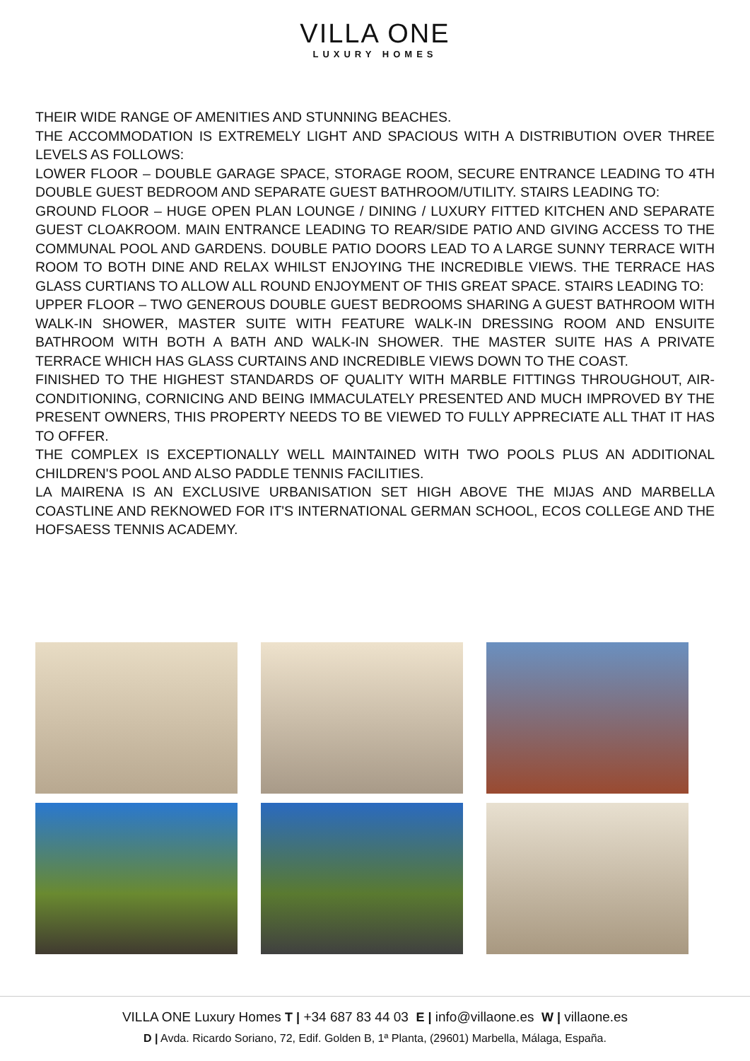VILLA ONE
LUXURY HOMES
THEIR WIDE RANGE OF AMENITIES AND STUNNING BEACHES.
THE ACCOMMODATION IS EXTREMELY LIGHT AND SPACIOUS WITH A DISTRIBUTION OVER THREE LEVELS AS FOLLOWS:
LOWER FLOOR – DOUBLE GARAGE SPACE, STORAGE ROOM, SECURE ENTRANCE LEADING TO 4TH DOUBLE GUEST BEDROOM AND SEPARATE GUEST BATHROOM/UTILITY. STAIRS LEADING TO:
GROUND FLOOR – HUGE OPEN PLAN LOUNGE / DINING / LUXURY FITTED KITCHEN AND SEPARATE GUEST CLOAKROOM. MAIN ENTRANCE LEADING TO REAR/SIDE PATIO AND GIVING ACCESS TO THE COMMUNAL POOL AND GARDENS. DOUBLE PATIO DOORS LEAD TO A LARGE SUNNY TERRACE WITH ROOM TO BOTH DINE AND RELAX WHILST ENJOYING THE INCREDIBLE VIEWS. THE TERRACE HAS GLASS CURTIANS TO ALLOW ALL ROUND ENJOYMENT OF THIS GREAT SPACE. STAIRS LEADING TO:
UPPER FLOOR – TWO GENEROUS DOUBLE GUEST BEDROOMS SHARING A GUEST BATHROOM WITH WALK-IN SHOWER, MASTER SUITE WITH FEATURE WALK-IN DRESSING ROOM AND ENSUITE BATHROOM WITH BOTH A BATH AND WALK-IN SHOWER. THE MASTER SUITE HAS A PRIVATE TERRACE WHICH HAS GLASS CURTAINS AND INCREDIBLE VIEWS DOWN TO THE COAST.
FINISHED TO THE HIGHEST STANDARDS OF QUALITY WITH MARBLE FITTINGS THROUGHOUT, AIR-CONDITIONING, CORNICING AND BEING IMMACULATELY PRESENTED AND MUCH IMPROVED BY THE PRESENT OWNERS, THIS PROPERTY NEEDS TO BE VIEWED TO FULLY APPRECIATE ALL THAT IT HAS TO OFFER.
THE COMPLEX IS EXCEPTIONALLY WELL MAINTAINED WITH TWO POOLS PLUS AN ADDITIONAL CHILDREN'S POOL AND ALSO PADDLE TENNIS FACILITIES.
LA MAIRENA IS AN EXCLUSIVE URBANISATION SET HIGH ABOVE THE MIJAS AND MARBELLA COASTLINE AND REKNOWED FOR IT'S INTERNATIONAL GERMAN SCHOOL, ECOS COLLEGE AND THE HOFSAESS TENNIS ACADEMY.
VILLA ONE Luxury Homes T | +34 687 83 44 03 E | info@villaone.es W | villaone.es
D | Avda. Ricardo Soriano, 72, Edif. Golden B, 1ª Planta, (29601) Marbella, Málaga, España.